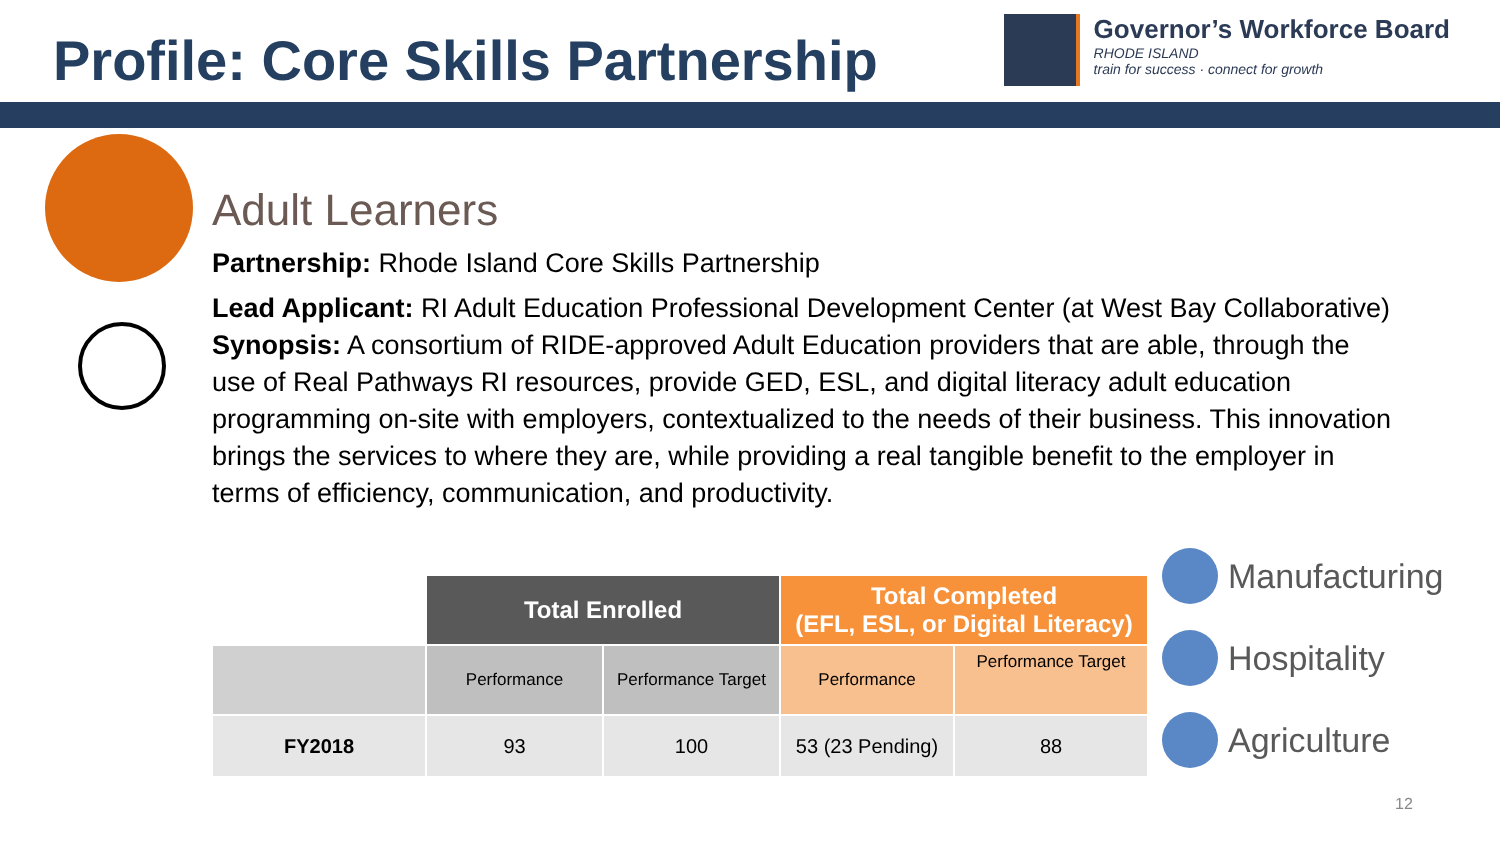Profile: Core Skills Partnership
Governor’s Workforce Board
RHODE ISLAND
train for success · connect for growth
Adult Learners
Partnership: Rhode Island Core Skills Partnership
Lead Applicant: RI Adult Education Professional Development Center (at West Bay Collaborative)
Synopsis: A consortium of RIDE-approved Adult Education providers that are able, through the use of Real Pathways RI resources, provide GED, ESL, and digital literacy adult education programming on-site with employers, contextualized to the needs of their business. This innovation brings the services to where they are, while providing a real tangible benefit to the employer in terms of efficiency, communication, and productivity.
| | Total Enrolled | | Total Completed (EFL, ESL, or Digital Literacy) | |
| --- | --- | --- | --- | --- |
| | Performance | Performance Target | Performance | Performance Target |
| FY2018 | 93 | 100 | 53 (23 Pending) | 88 |
Manufacturing
Hospitality
Agriculture
12